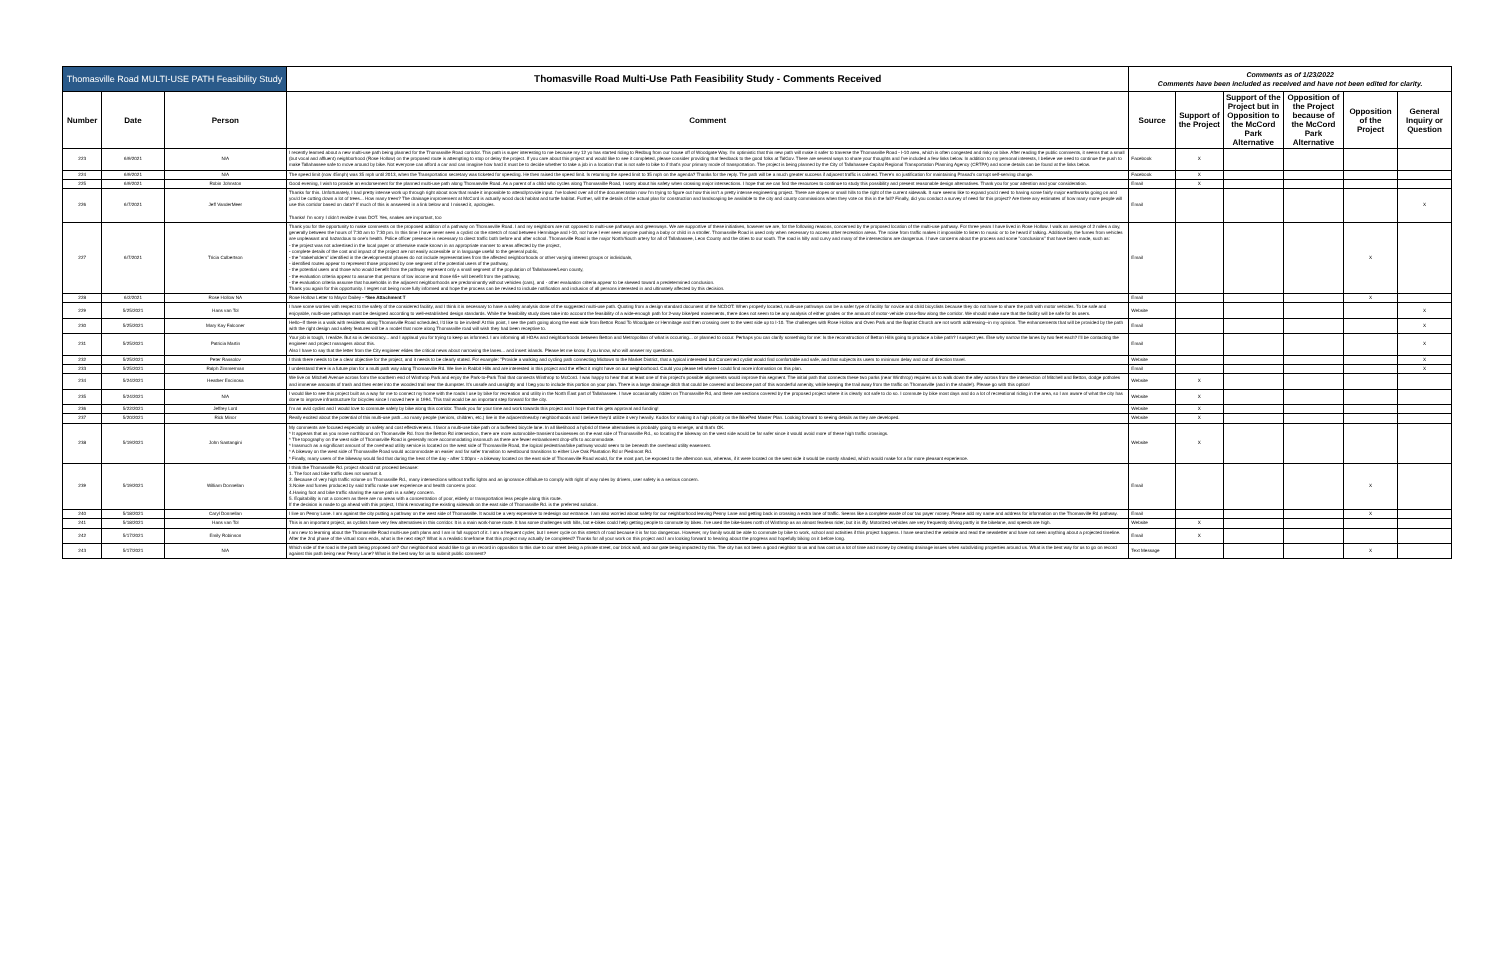| Thomasville Road MULTI-USE PATH Feasibility Study | | | Thomasville Road Multi-Use Path Feasibility Study - Comments Received | Comments as of 1/23/2022 Comments have been included as received and have not been edited for clarity. | | | | | |
| Number | Date | Person | Comment | Source | Support of the Project | Support of the Project but in Opposition to the McCord Park Alternative | Opposition of the Project because of the McCord Park Alternative | Opposition of the Project | General Inquiry or Question |
| 223 | 6/9/2021 | N/A | I recently learned about a new multi-use path being planned for the Thomasville Road corridor. This path is super interesting to me because my 12 yo has started riding to Redbug from our house off of Woodgate Way. I'm optimistic that this new path will make it safer to traverse the Thomasville Road - I-10 area, which is often congested and risky on bike. After reading the public comments, it seems that a small (but vocal and affluent) neighborhood (Rose Hollow) on the proposed route is attempting to stop or delay the project. If you care about this project and would like to see it completed, please consider providing that feedback to the good folks at TalGov. There are several ways to share your thoughts and I've included a few links below. In addition to my personal interests, I believe we need to continue the push to make Tallahassee safe to move around by bike. Not everyone can afford a car and can imagine how hard it must be to decide whether to take a job in a location that is not safe to bike to if that's your primary mode of transportation. The project is being planned by the City of Tallahassee Capital Regional Transportation Planning Agency (CRTPA) and some details can be found at the links below. | Facebook | X | | | | |
| 224 | 6/9/2021 | N/A | The speed limit (now 45mph) was 35 mph until 2013, when the Transportation secretary was ticketed for speeding. He then raised the speed limit. Is returning the speed limit to 35 mph on the agenda? Thanks for the reply. The path will be a much greater success if adjacent traffic is calmed. There's no justification for maintaining Prasad's corrupt self-serving change. | Facebook | X | | | | |
| 225 | 6/9/2021 | Robin Johnston | Good evening, I wish to provide an endorsement for the planned multi-use path along Thomasville Road. As a parent of a child who cycles along Thomasville Road, I worry about his safety when crossing major intersections. I hope that we can find the resources to continue to study this possibility and present reasonable design alternatives. Thank you for your attention and your consideration. | Email | X | | | | |
| 226 | 6/7/2021 | Jeff VanderMeer | Thanks for this. Unfortunately, I had pretty intense work up through right about now that made it impossible to attend/provide input. I've looked over all of the documentation now I'm trying to figure out how this isn't a pretty intense engineering project. There are slopes or small hills to the right of the current sidewalk. It sure seems like to expand you'd need to having some fairly major earthworks going on and you'd be cutting down a lot of trees... How many trees? The drainage improvement at McCord is actually wood duck habitat and turtle habitat. Further, will the details of the actual plan for construction and landscaping be available to the city and county commissions when they vote on this in the fall? Finally, did you conduct a survey of need for this project? Are there any estimates of how many more people will use this corridor based on data? If much of this is answered in a link below and I missed it, apologies. Thanks! I'm sorry I didn't realize it was DOT. Yes, snakes are important, too | Email | | | | | X |
| 227 | 6/7/2021 | Tricia Culbertson | Thank you for the opportunity to make comments on the proposed addition of a pathway on Thomasville Road. I and my neighbors are not opposed to multi-use pathways and greenways. We are supportive of these initiatives, however we are, for the following reasons, concerned by the proposed location of the multi-use pathway. For three years I have lived in Rose Hollow. I walk an average of 2 miles a day, generally between the hours of 7:30 am to 7:30 pm. In this time I have never seen a cyclist on the stretch of road between Hermitage and I-10, nor have I ever seen anyone pushing a baby or child in a stroller. Thomasville Road is used only when necessary to access other recreation areas. The noise from traffic makes it impossible to listen to music or to be heard if talking. Additionally, the fumes from vehicles are unpleasant and hazardous to one's health. Police officer presence is necessary to direct traffic both before and after school. Thomasville Road is the major North/South artery for all of Tallahassee, Leon County and the cities to our south. The road is hilly and curvy and many of the intersections are dangerous. I have concerns about the process and some "conclusions" that have been made, such as: - the project was not advertised in the local paper or otherwise made known in an appropriate manner to areas affected by the project, - complete details of the cost and impact of the project are not easily accessible or in language useful to the general public, - the "stakeholders" identified in the developmental phases do not include representatives from the affected neighborhoods or other varying interest groups or individuals, - identified routes appear to represent those proposed by one segment of the potential users of the pathway, - the potential users and those who would benefit from the pathway represent only a small segment of the population of Tallahassee/Leon county, - the evaluation criteria appear to assume that persons of low income and those 65+ will benefit from the pathway, - the evaluation criteria assume that households in the adjacent neighborhoods are predominantly without vehicles (cars), and - other evaluation criteria appear to be skewed toward a predetermined conclusion. Thank you again for this opportunity. I regret not being more fully informed and hope the process can be revised to include notification and inclusion of all persons interested in and ultimately affected by this decision. | Email | | | | X | |
| 228 | 6/2/2021 | Rose Hollow NA | Rose Hollow Letter to Mayor Dailey - *See Attachment T | Email | | | | X | |
| 229 | 5/25/2021 | Hans van Tol | I have some worries with respect to the safety of the considered facility, and I think it is necessary to have a safety analysis done of the suggested multi-use path. Quoting from a design standard document of the NCDOT: When properly located, multi-use pathways can be a safer type of facility for novice and child bicyclists because they do not have to share the path with motor vehicles. To be safe and enjoyable, multi-use pathways must be designed according to well-established design standards. While the feasibility study does take into account the feasibility of a wide-enough path for 2-way bike/ped movements, there does not seem to be any analysis of either grades or the amount of motor-vehicle cross-flow along the corridor. We should make sure that the facility will be safe for its users. | Website | | | | | X |
| 230 | 5/25/2021 | Mary Kay Falconer | Hello--If there is a walk with residents along Thomasville Road scheduled, I'd like to be invited! At this point, I see the path going along the east side from Betton Road To Woodgate or Hermitage and then crossing over to the west side up to I-10. The challenges with Rose Hollow and Oven Park and the Baptist Church are not worth addressing--in my opinion. The enhancements that will be provided by the path with the right design and safety features will be a model that more along Thomasville road will wish they had been receptive to. | Email | | | | | X |
| 231 | 5/25/2021 | Patricia Martin | Your job is tough, I realize. But so is democracy... and I applaud you for trying to keep us informed. I am informing all HOAs and neighborhoods between Betton and Metropolitan of what is occurring... or planned to occur. Perhaps you can clarify something for me: Is the reconstruction of Betton Hills going to produce a bike path? I suspect yes. Else why narrow the lanes by two feet each? I'll be contacting the engineer and project managers about this. Also I have to say that the letter from the City engineer elides the critical news about narrowing the lanes... and insert islands. Please let me know, if you know, who will answer my questions. | Email | | | | | X |
| 232 | 5/25/2021 | Peter Rassolov | I think there needs to be a clear objective for the project, and it needs to be clearly stated. For example: "Provide a walking and cycling path connecting Midtown to the Market District, that a typical interested but Concerned cyclist would find comfortable and safe, and that subjects its users to minimum delay and out of direction travel. | Website | | | | | X |
| 233 | 5/25/2021 | Ralph Zimmerman | I understand there is a future plan for a multi path way along Thomasville Rd. We live in Rabbit Hills and are interested in this project and the effect it might have on our neighborhood. Could you please tell where I could find more information on this plan. | Email | | | | | X |
| 234 | 5/24/2021 | Heather Encinosa | We live on Mitchell Avenue across form the southern end of Winthrop Park and enjoy the Park-to-Park Trail that connects Winthrop to McCord. I was happy to hear that at least one of this project's possible alignments would improve this segment. The initial path that connects these two parks (near Winthrop) requires us to walk down the alley across from the intersection of Mitchell and Betton, dodge potholes and immense amounts of trash and then enter into the wooded trail near the dumpster. It's unsafe and unsightly and I beg you to include this portion on your plan. There is a large drainage ditch that could be covered and become part of this wonderful amenity, while keeping the trail away from the traffic on Thomasville (and in the shade!). Please go with this option! | Website | X | | | | |
| 235 | 5/24/2021 | N/A | I would like to see this project built as a way for me to connect my home with the roads I use by bike for recreation and utility in the North East part of Tallahassee. I have occasionally ridden on Thomasville Rd, and there are sections covered by the proposed project where it is clearly not safe to do so. I commute by bike most days and do a lot of recreational riding in the area, so I am aware of what the city has done to improve infrastructure for bicycles since I moved here in 1994. This trail would be an important step forward for the city. | Website | X | | | | |
| 236 | 5/22/2021 | Jeffrey Lord | I'm an avid cyclist and I would love to commute safely by bike along this corridor. Thank you for your time and work towards this project and I hope that this gets approval and funding! | Website | X | | | | |
| 237 | 5/20/2021 | Rick Minor | Really excited about the potential of this multi-use path...so many people (seniors, children, etc.) live in the adjacent/nearby neighborhoods and I believe they'd utilize it very heavily. Kudos for making it a high priority on the BikePed Master Plan. Looking forward to seeing details as they are developed. | Website | X | | | | |
| 238 | 5/19/2021 | John Santangini | My comments are focused especially on safety and cost effectiveness. I favor a multi-use bike path or a buffered bicycle lane. In all likelihood a hybrid of these alternatives is probably going to emerge, and that's OK. * It appears that as you move northbound on Thomasville Rd. from the Betton Rd intersection, there are more automobile-transient businesses on the east side of Thomasville Rd., so locating the bikeway on the west side would be far safer since it would avoid more of these high traffic crossings. * The topography on the west side of Thomasville Road is generally more accommodating insomuch as there are fewer embankment drop-offs to accommodate. * Inasmuch as a significant amount of the overhead utility service is located on the west side of Thomasville Road, the logical pedestrian/bike pathway would seem to be beneath the overhead utility easement. * A bikeway on the west side of Thomasville Road would accommodate an easier and far safer transition to westbound transitions to either Live Oak Plantation Rd or Piedmont Rd. * Finally, many users of the bikeway would find that during the heat of the day - after 1:00pm - a bikeway located on the east side of Thomasville Road would, for the most part, be exposed to the afternoon sun, whereas, if it were located on the west side it would be mostly shaded, which would make for a far more pleasant experience. | Website | X | | | | |
| 239 | 5/19/2021 | William Donnellan | I think the Thomasville Rd. project should not proceed because: 1. The foot and bike traffic does not warrant it. 2. Because of very high traffic volume on Thomasville Rd., many intersections without traffic lights and an ignorance of/failure to comply with right of way rules by drivers, user safety is a serious concern. 3.Noise and fumes produced by said traffic make user experience and health concerns poor. 4.Having foot and bike traffic sharing the same path is a safety concern. 5. Equitability is not a concern as there are no areas with a concentration of poor, elderly or transportation less people along this route. If the decision is made to go ahead with this project, I think renovating the existing sidewalk on the east side of Thomasville Rd. is the preferred solution. | Email | | | | X | |
| 240 | 5/18/2021 | Caryl Donnellan | I live on Penny Lane. I am against the city putting a pathway on the west side of Thomasville. It would be a very expensive to redesign our entrance. I am also worried about safety for our neighborhood leaving Penny Lane and getting back in crossing a extra lane of traffic. Seems like a complete waste of our tax payer money. Please add my name and address for information on the Thomasville Rd pathway. | Email | | | | X | |
| 241 | 5/18/2021 | Hans van Tol | This is an important project, as cyclists have very few alternatives in this corridor. It is a main work-home route. It has some challenges with hills, but e-bikes could help getting people to commute by bikes. I've used the bike-lanes north of Winthrop as an almost fearless rider, but it is iffy. Motorized vehicles are very frequently driving partly in the bikelane, and speeds are high. | Website | X | | | | |
| 242 | 5/17/2021 | Emily Robinson | I am new to learning about the Thomasville Road multi-use path plans and I am in full support of it. I am a frequent cycler, but I never cycle on this stretch of road because it is far too dangerous. However, my family would be able to commute by bike to work, school and activities if this project happens. I have searched the website and read the newsletter and have not seen anything about a projected timeline. After the 2nd phase of the virtual room ends, what is the next step? What is a realistic timeframe that this project may actually be completed? Thanks for all your work on this project and I am looking forward to hearing about the progress and hopefully biking on it before long. | Email | X | | | | |
| 243 | 5/17/2021 | N/A | Which side of the road is the path being proposed on? Our neighborhood would like to go on record in opposition to this due to our street being a private street, our brick wall, and our gate being impacted by this. The city has not been a good neighbor to us and has cost us a lot of time and money by creating drainage issues when subdividing properties around us. What is the best way for us to go on record against this path being near Penny Lane? What is the best way for us to submit public comment? | Text Message | | | | X | |